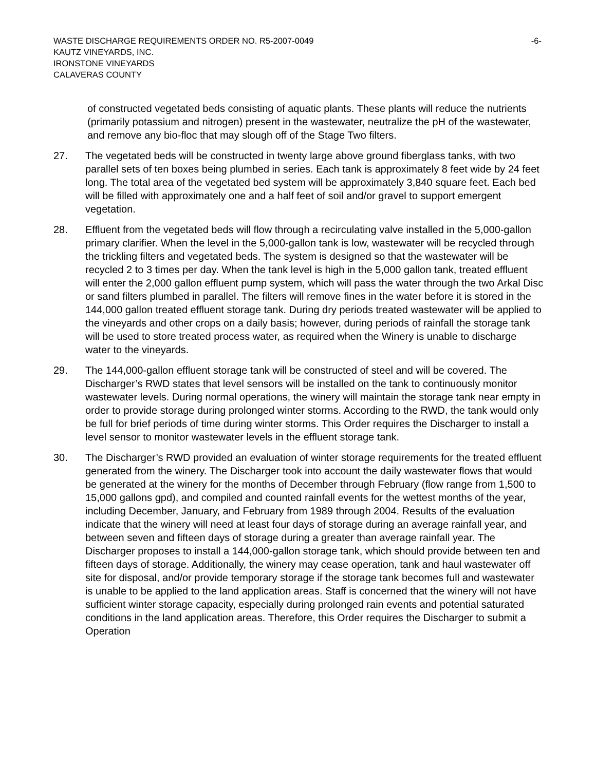-6- WASTE DISCHARGE REQUIREMENTS ORDER NO. R5-2007-0049
KAUTZ VINEYARDS, INC.
IRONSTONE VINEYARDS
CALAVERAS COUNTY
of constructed vegetated beds consisting of aquatic plants. These plants will reduce the nutrients (primarily potassium and nitrogen) present in the wastewater, neutralize the pH of the wastewater, and remove any bio-floc that may slough off of the Stage Two filters.
27. The vegetated beds will be constructed in twenty large above ground fiberglass tanks, with two parallel sets of ten boxes being plumbed in series. Each tank is approximately 8 feet wide by 24 feet long. The total area of the vegetated bed system will be approximately 3,840 square feet. Each bed will be filled with approximately one and a half feet of soil and/or gravel to support emergent vegetation.
28. Effluent from the vegetated beds will flow through a recirculating valve installed in the 5,000-gallon primary clarifier. When the level in the 5,000-gallon tank is low, wastewater will be recycled through the trickling filters and vegetated beds. The system is designed so that the wastewater will be recycled 2 to 3 times per day. When the tank level is high in the 5,000 gallon tank, treated effluent will enter the 2,000 gallon effluent pump system, which will pass the water through the two Arkal Disc or sand filters plumbed in parallel. The filters will remove fines in the water before it is stored in the 144,000 gallon treated effluent storage tank. During dry periods treated wastewater will be applied to the vineyards and other crops on a daily basis; however, during periods of rainfall the storage tank will be used to store treated process water, as required when the Winery is unable to discharge water to the vineyards.
29. The 144,000-gallon effluent storage tank will be constructed of steel and will be covered. The Discharger’s RWD states that level sensors will be installed on the tank to continuously monitor wastewater levels. During normal operations, the winery will maintain the storage tank near empty in order to provide storage during prolonged winter storms. According to the RWD, the tank would only be full for brief periods of time during winter storms. This Order requires the Discharger to install a level sensor to monitor wastewater levels in the effluent storage tank.
30. The Discharger’s RWD provided an evaluation of winter storage requirements for the treated effluent generated from the winery. The Discharger took into account the daily wastewater flows that would be generated at the winery for the months of December through February (flow range from 1,500 to 15,000 gallons gpd), and compiled and counted rainfall events for the wettest months of the year, including December, January, and February from 1989 through 2004. Results of the evaluation indicate that the winery will need at least four days of storage during an average rainfall year, and between seven and fifteen days of storage during a greater than average rainfall year. The Discharger proposes to install a 144,000-gallon storage tank, which should provide between ten and fifteen days of storage. Additionally, the winery may cease operation, tank and haul wastewater off site for disposal, and/or provide temporary storage if the storage tank becomes full and wastewater is unable to be applied to the land application areas. Staff is concerned that the winery will not have sufficient winter storage capacity, especially during prolonged rain events and potential saturated conditions in the land application areas. Therefore, this Order requires the Discharger to submit a Operation